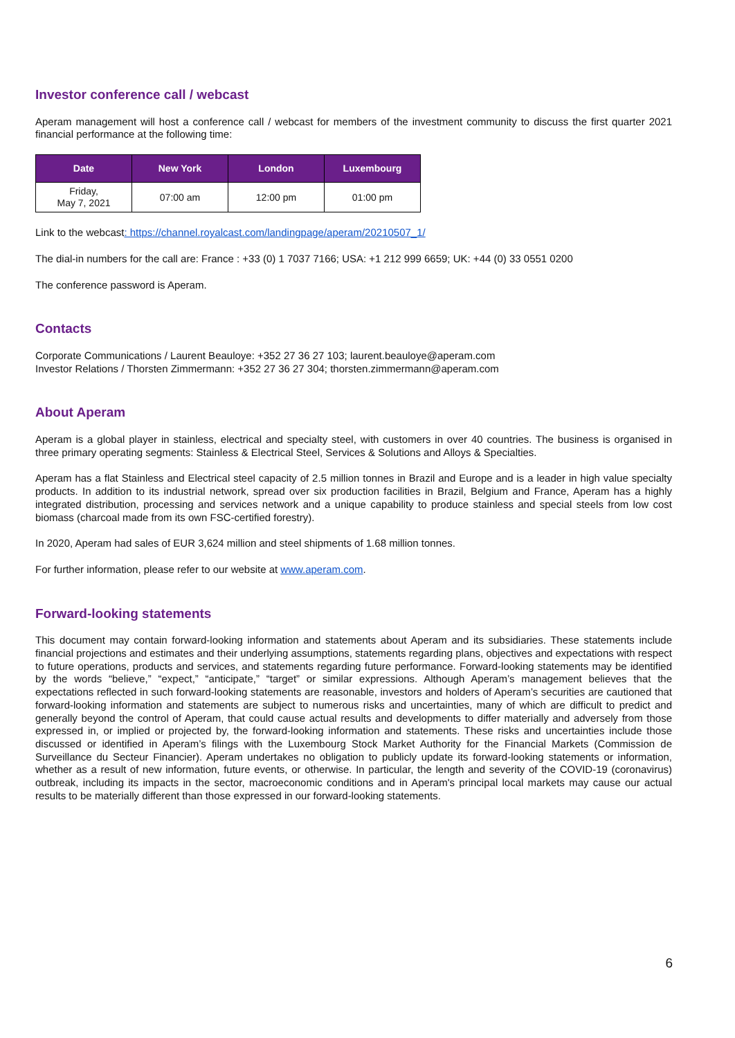Investor conference call / webcast
Aperam management will host a conference call / webcast for members of the investment community to discuss the first quarter 2021 financial performance at the following time:
| Date | New York | London | Luxembourg |
| --- | --- | --- | --- |
| Friday, May 7, 2021 | 07:00 am | 12:00 pm | 01:00 pm |
Link to the webcast: https://channel.royalcast.com/landingpage/aperam/20210507_1/
The dial-in numbers for the call are: France : +33 (0) 1 7037 7166; USA: +1 212 999 6659; UK: +44 (0) 33 0551 0200
The conference password is Aperam.
Contacts
Corporate Communications / Laurent Beauloye: +352 27 36 27 103; laurent.beauloye@aperam.com
Investor Relations / Thorsten Zimmermann: +352 27 36 27 304; thorsten.zimmermann@aperam.com
About Aperam
Aperam is a global player in stainless, electrical and specialty steel, with customers in over 40 countries. The business is organised in three primary operating segments: Stainless & Electrical Steel, Services & Solutions and Alloys & Specialties.
Aperam has a flat Stainless and Electrical steel capacity of 2.5 million tonnes in Brazil and Europe and is a leader in high value specialty products. In addition to its industrial network, spread over six production facilities in Brazil, Belgium and France, Aperam has a highly integrated distribution, processing and services network and a unique capability to produce stainless and special steels from low cost biomass (charcoal made from its own FSC-certified forestry).
In 2020, Aperam had sales of EUR 3,624 million and steel shipments of 1.68 million tonnes.
For further information, please refer to our website at www.aperam.com.
Forward-looking statements
This document may contain forward-looking information and statements about Aperam and its subsidiaries. These statements include financial projections and estimates and their underlying assumptions, statements regarding plans, objectives and expectations with respect to future operations, products and services, and statements regarding future performance. Forward-looking statements may be identified by the words “believe,” “expect,” “anticipate,” “target” or similar expressions. Although Aperam’s management believes that the expectations reflected in such forward-looking statements are reasonable, investors and holders of Aperam’s securities are cautioned that forward-looking information and statements are subject to numerous risks and uncertainties, many of which are difficult to predict and generally beyond the control of Aperam, that could cause actual results and developments to differ materially and adversely from those expressed in, or implied or projected by, the forward-looking information and statements. These risks and uncertainties include those discussed or identified in Aperam’s filings with the Luxembourg Stock Market Authority for the Financial Markets (Commission de Surveillance du Secteur Financier). Aperam undertakes no obligation to publicly update its forward-looking statements or information, whether as a result of new information, future events, or otherwise. In particular, the length and severity of the COVID-19 (coronavirus) outbreak, including its impacts in the sector, macroeconomic conditions and in Aperam's principal local markets may cause our actual results to be materially different than those expressed in our forward-looking statements.
6